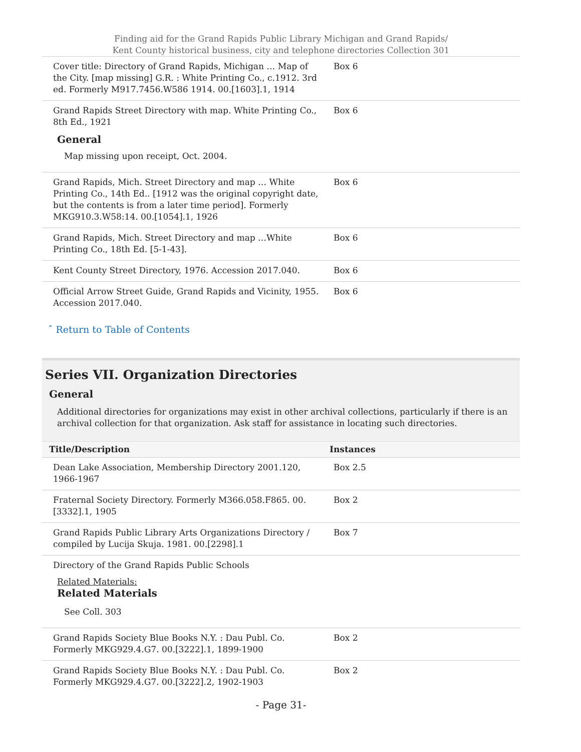Finding aid for the Grand Rapids Public Library Michigan and Grand Rapids/
Kent County historical business, city and telephone directories Collection 301
| Cover title: Directory of Grand Rapids, Michigan … Map of the City. [map missing] G.R. : White Printing Co., c.1912. 3rd ed. Formerly M917.7456.W586 1914. 00.[1603].1, 1914 | Box 6 |
| Grand Rapids Street Directory with map. White Printing Co., 8th Ed., 1921 General Map missing upon receipt, Oct. 2004. | Box 6 |
| Grand Rapids, Mich. Street Directory and map … White Printing Co., 14th Ed.. [1912 was the original copyright date, but the contents is from a later time period]. Formerly MKG910.3.W58:14. 00.[1054].1, 1926 | Box 6 |
| Grand Rapids, Mich. Street Directory and map …White Printing Co., 18th Ed. [5-1-43]. | Box 6 |
| Kent County Street Directory, 1976. Accession 2017.040. | Box 6 |
| Official Arrow Street Guide, Grand Rapids and Vicinity, 1955. Accession 2017.040. | Box 6 |
ˆ Return to Table of Contents
Series VII. Organization Directories
General
Additional directories for organizations may exist in other archival collections, particularly if there is an archival collection for that organization. Ask staff for assistance in locating such directories.
| Title/Description | Instances |
| --- | --- |
| Dean Lake Association, Membership Directory 2001.120, 1966-1967 | Box 2.5 |
| Fraternal Society Directory. Formerly M366.058.F865. 00.[3332].1, 1905 | Box 2 |
| Grand Rapids Public Library Arts Organizations Directory / compiled by Lucija Skuja. 1981. 00.[2298].1 | Box 7 |
| Directory of the Grand Rapids Public Schools Related Materials: Related Materials See Coll. 303 | |
| Grand Rapids Society Blue Books N.Y. : Dau Publ. Co. Formerly MKG929.4.G7. 00.[3222].1, 1899-1900 | Box 2 |
| Grand Rapids Society Blue Books N.Y. : Dau Publ. Co. Formerly MKG929.4.G7. 00.[3222].2, 1902-1903 | Box 2 |
- Page 31-